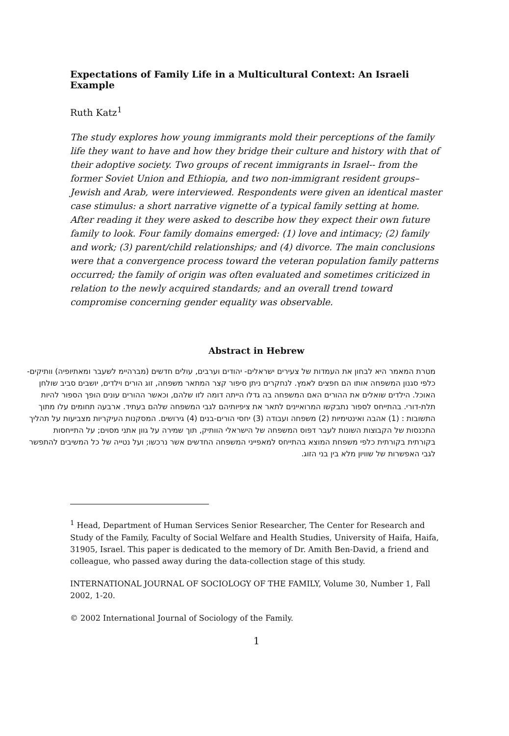Expectations of Family Life in a Multicultural Context: An Israeli Example
Ruth Katz<sup>1</sup>
The study explores how young immigrants mold their perceptions of the family life they want to have and how they bridge their culture and history with that of their adoptive society. Two groups of recent immigrants in Israel-- from the former Soviet Union and Ethiopia, and two non-immigrant resident groups– Jewish and Arab, were interviewed. Respondents were given an identical master case stimulus: a short narrative vignette of a typical family setting at home. After reading it they were asked to describe how they expect their own future family to look. Four family domains emerged: (1) love and intimacy; (2) family and work; (3) parent/child relationships; and (4) divorce. The main conclusions were that a convergence process toward the veteran population family patterns occurred; the family of origin was often evaluated and sometimes criticized in relation to the newly acquired standards; and an overall trend toward compromise concerning gender equality was observable.
Abstract in Hebrew
מטרת המאמר היא לבחון את העמדות של צעירים ישראלים- יהודים וערבים, עולים חדשים (מברהיימ לשעבר ומאתיופיה) וותיקים- כלפי סגנון המשפחה אותו הם חפצים לאמץ. לנחקרים ניתן סיפור קצר המתאר משפחה, זוג הורים וילדים, יושבים סביב שולחן האוכל. הילדים שואלים את ההורים האם המשפחה בה גדלו הייתה דומה לזו שלהם, וכאשר ההורים עונים הופך הספור להיות תלת-דורי. בהתייחס לספור נתבקשו המרואיינים לתאר את ציפיותיהם לגבי המשפחה שלהם בעתיד. ארבעה תחומים עלו מתוך התשובות : (1) אהבה ואינטימיות (2) משפחה ועבודה (3) יחסי הורים-בנים (4) גירושים. המסקנות העיקריות מצביעות על תהליך התכנסות של הקבוצות השונות לעבר דפוס המשפחה של הישראלי הוותיק, תוך שמירה על גוון אתני מסוים; על התייחסות בקורתית בקורתית כלפי משפחת המוצא בהתייחס למאפייני המשפחה החדשים אשר נרכשו; ועל נטייה של כל המשיבים להתפשר לגבי האפשרות של שוויון מלא בין בני הזוג.
<sup>1</sup> Head, Department of Human Services Senior Researcher, The Center for Research and Study of the Family, Faculty of Social Welfare and Health Studies, University of Haifa, Haifa, 31905, Israel. This paper is dedicated to the memory of Dr. Amith Ben-David, a friend and colleague, who passed away during the data-collection stage of this study.
INTERNATIONAL JOURNAL OF SOCIOLOGY OF THE FAMILY, Volume 30, Number 1, Fall 2002, 1-20.
© 2002 International Journal of Sociology of the Family.
1